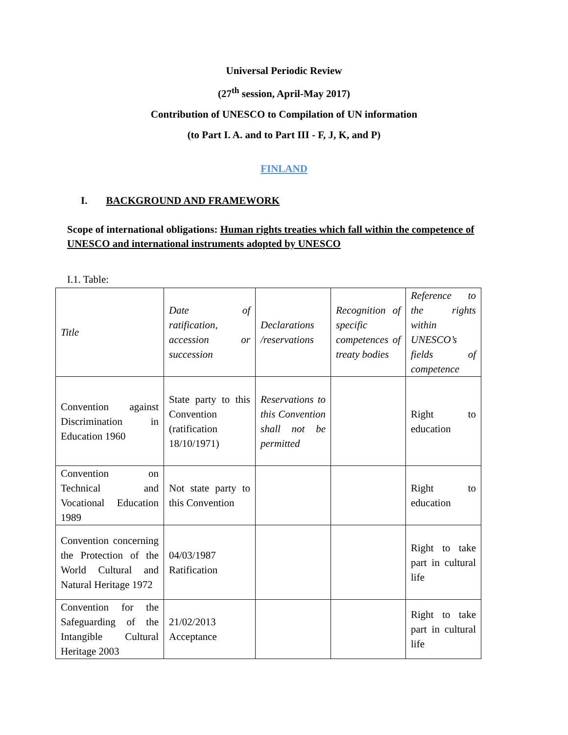Universal Periodic Review
(27<sup>th</sup> session, April-May 2017)
Contribution of UNESCO to Compilation of UN information
(to Part I. A. and to Part III - F, J, K, and P)
FINLAND
I. BACKGROUND AND FRAMEWORK
Scope of international obligations: Human rights treaties which fall within the competence of UNESCO and international instruments adopted by UNESCO
I.1. Table:
| Title | Date of ratification, accession or succession | Declarations /reservations | Recognition of specific competences of treaty bodies | Reference to the rights within UNESCO’s fields of competence |
| Convention against Discrimination in Education 1960 | State party to this Convention (ratification 18/10/1971) | Reservations to this Convention shall not be permitted | | Right to education |
| Convention on Technical and Vocational Education 1989 | Not state party to this Convention | | | Right to education |
| Convention concerning the Protection of the World Cultural and Natural Heritage 1972 | 04/03/1987 Ratification | | | Right to take part in cultural life |
| Convention for the Safeguarding of the Intangible Cultural Heritage 2003 | 21/02/2013 Acceptance | | | Right to take part in cultural life |